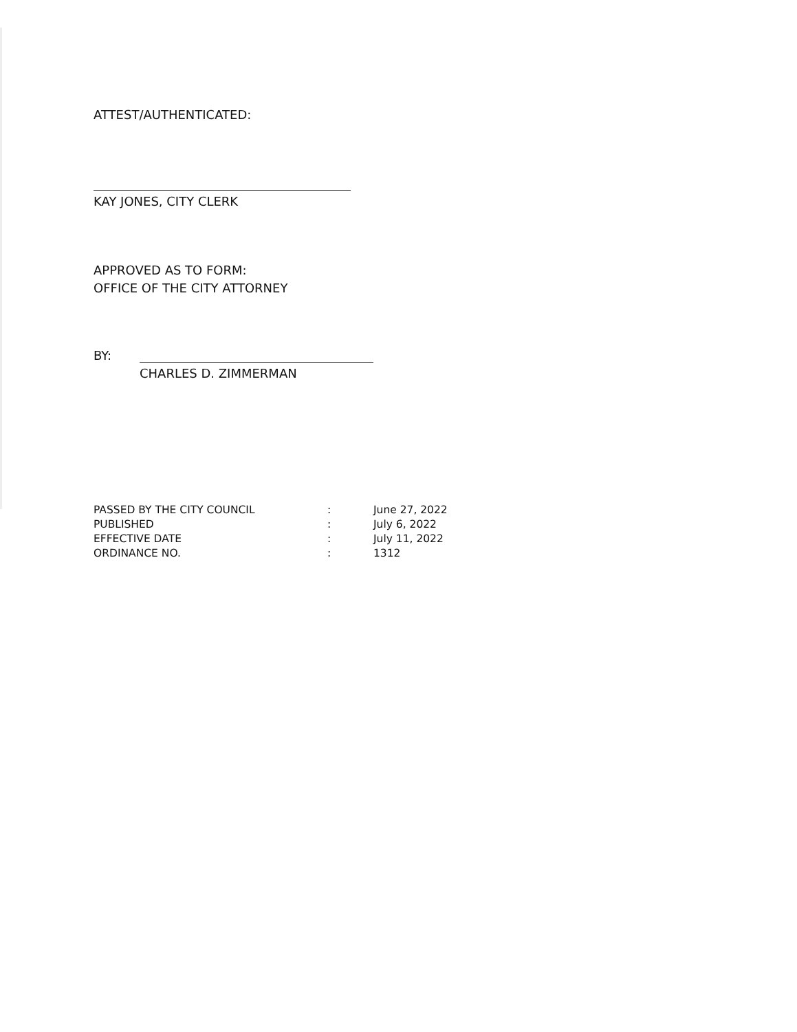ATTEST/AUTHENTICATED:
KAY JONES, CITY CLERK
APPROVED AS TO FORM:
OFFICE OF THE CITY ATTORNEY
BY:
CHARLES D. ZIMMERMAN
| PASSED BY THE CITY COUNCIL | : | June 27, 2022 |
| PUBLISHED | : | July 6, 2022 |
| EFFECTIVE DATE | : | July 11, 2022 |
| ORDINANCE NO. | : | 1312 |